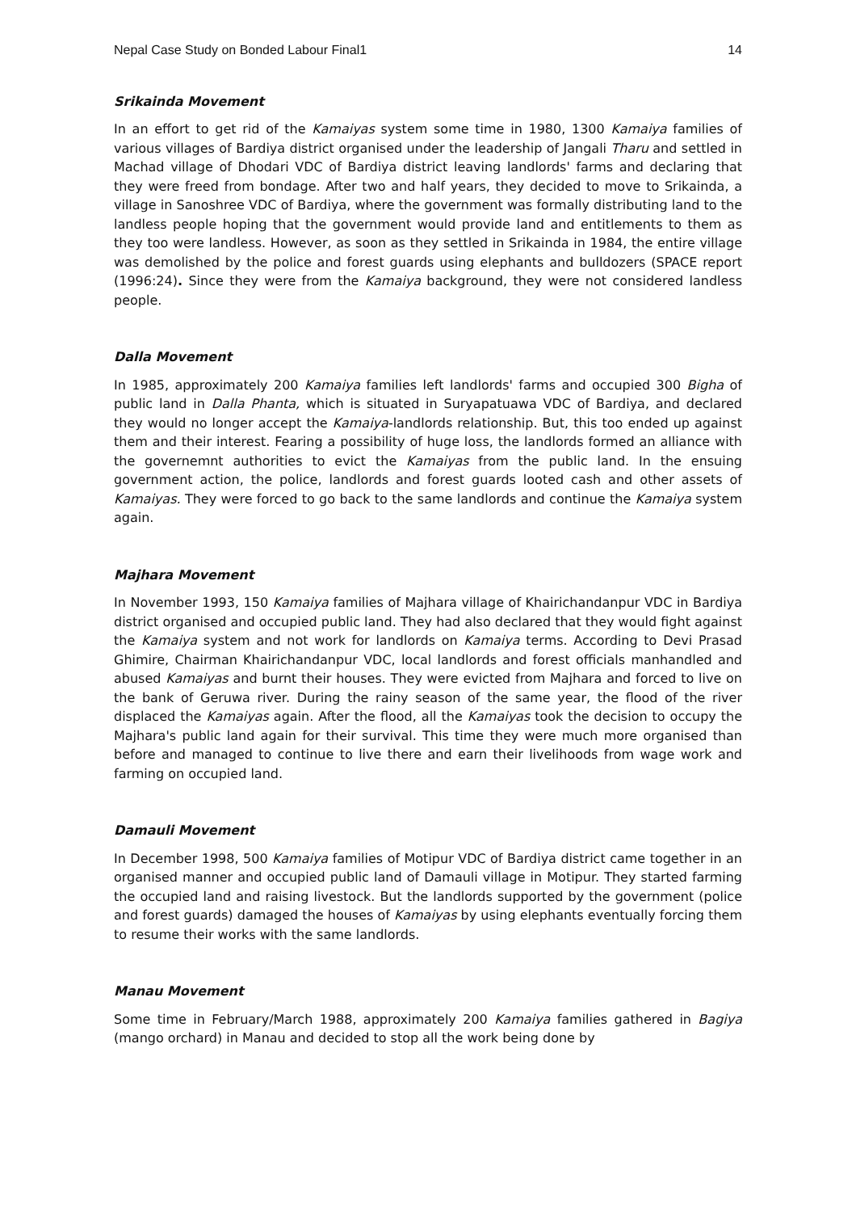Nepal Case Study on Bonded Labour Final1 14
Srikainda Movement
In an effort to get rid of the Kamaiyas system some time in 1980, 1300 Kamaiya families of various villages of Bardiya district organised under the leadership of Jangali Tharu and settled in Machad village of Dhodari VDC of Bardiya district leaving landlords' farms and declaring that they were freed from bondage. After two and half years, they decided to move to Srikainda, a village in Sanoshree VDC of Bardiya, where the government was formally distributing land to the landless people hoping that the government would provide land and entitlements to them as they too were landless. However, as soon as they settled in Srikainda in 1984, the entire village was demolished by the police and forest guards using elephants and bulldozers (SPACE report (1996:24). Since they were from the Kamaiya background, they were not considered landless people.
Dalla Movement
In 1985, approximately 200 Kamaiya families left landlords' farms and occupied 300 Bigha of public land in Dalla Phanta, which is situated in Suryapatuawa VDC of Bardiya, and declared they would no longer accept the Kamaiya-landlords relationship. But, this too ended up against them and their interest. Fearing a possibility of huge loss, the landlords formed an alliance with the governemnt authorities to evict the Kamaiyas from the public land. In the ensuing government action, the police, landlords and forest guards looted cash and other assets of Kamaiyas. They were forced to go back to the same landlords and continue the Kamaiya system again.
Majhara Movement
In November 1993, 150 Kamaiya families of Majhara village of Khairichandanpur VDC in Bardiya district organised and occupied public land. They had also declared that they would fight against the Kamaiya system and not work for landlords on Kamaiya terms. According to Devi Prasad Ghimire, Chairman Khairichandanpur VDC, local landlords and forest officials manhandled and abused Kamaiyas and burnt their houses. They were evicted from Majhara and forced to live on the bank of Geruwa river. During the rainy season of the same year, the flood of the river displaced the Kamaiyas again. After the flood, all the Kamaiyas took the decision to occupy the Majhara's public land again for their survival. This time they were much more organised than before and managed to continue to live there and earn their livelihoods from wage work and farming on occupied land.
Damauli Movement
In December 1998, 500 Kamaiya families of Motipur VDC of Bardiya district came together in an organised manner and occupied public land of Damauli village in Motipur. They started farming the occupied land and raising livestock. But the landlords supported by the government (police and forest guards) damaged the houses of Kamaiyas by using elephants eventually forcing them to resume their works with the same landlords.
Manau Movement
Some time in February/March 1988, approximately 200 Kamaiya families gathered in Bagiya (mango orchard) in Manau and decided to stop all the work being done by